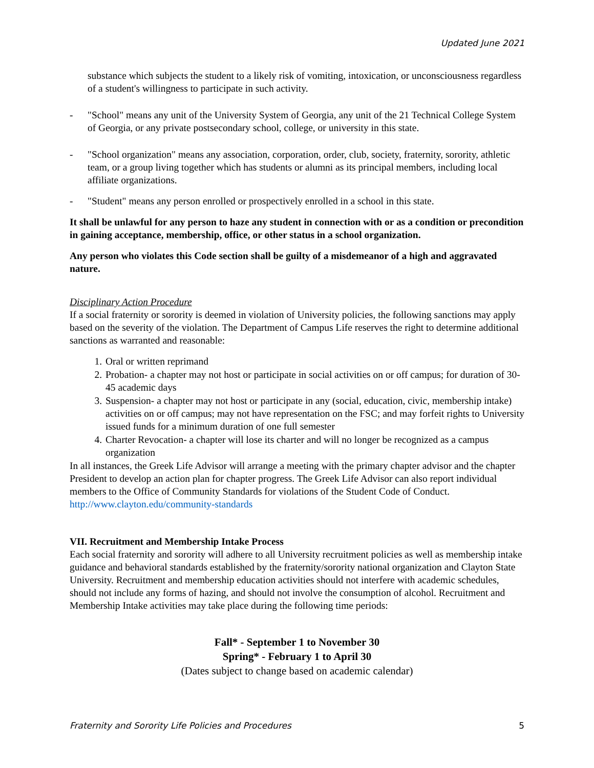Updated June 2021
substance which subjects the student to a likely risk of vomiting, intoxication, or unconsciousness regardless of a student's willingness to participate in such activity.
- "School" means any unit of the University System of Georgia, any unit of the 21 Technical College System of Georgia, or any private postsecondary school, college, or university in this state.
- "School organization" means any association, corporation, order, club, society, fraternity, sorority, athletic team, or a group living together which has students or alumni as its principal members, including local affiliate organizations.
- "Student" means any person enrolled or prospectively enrolled in a school in this state.
It shall be unlawful for any person to haze any student in connection with or as a condition or precondition in gaining acceptance, membership, office, or other status in a school organization.
Any person who violates this Code section shall be guilty of a misdemeanor of a high and aggravated nature.
Disciplinary Action Procedure
If a social fraternity or sorority is deemed in violation of University policies, the following sanctions may apply based on the severity of the violation. The Department of Campus Life reserves the right to determine additional sanctions as warranted and reasonable:
1. Oral or written reprimand
2. Probation- a chapter may not host or participate in social activities on or off campus; for duration of 30-45 academic days
3. Suspension- a chapter may not host or participate in any (social, education, civic, membership intake) activities on or off campus; may not have representation on the FSC; and may forfeit rights to University issued funds for a minimum duration of one full semester
4. Charter Revocation- a chapter will lose its charter and will no longer be recognized as a campus organization
In all instances, the Greek Life Advisor will arrange a meeting with the primary chapter advisor and the chapter President to develop an action plan for chapter progress. The Greek Life Advisor can also report individual members to the Office of Community Standards for violations of the Student Code of Conduct. http://www.clayton.edu/community-standards
VII. Recruitment and Membership Intake Process
Each social fraternity and sorority will adhere to all University recruitment policies as well as membership intake guidance and behavioral standards established by the fraternity/sorority national organization and Clayton State University. Recruitment and membership education activities should not interfere with academic schedules, should not include any forms of hazing, and should not involve the consumption of alcohol. Recruitment and Membership Intake activities may take place during the following time periods:
Fall* - September 1 to November 30
Spring* - February 1 to April 30
(Dates subject to change based on academic calendar)
Fraternity and Sorority Life Policies and Procedures 5